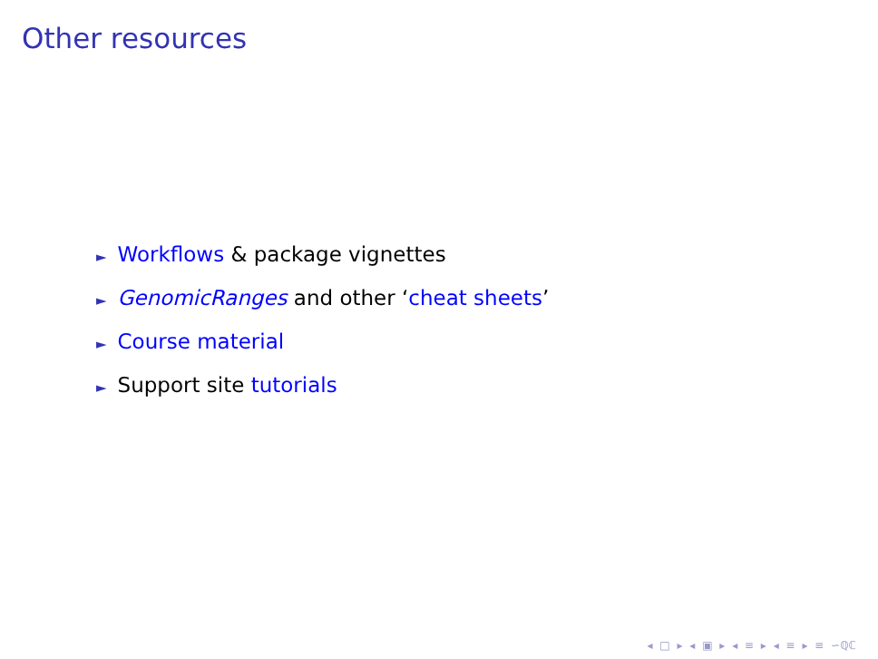Other resources
► Workflows & package vignettes
► GenomicRanges and other ‘cheat sheets’
► Course material
► Support site tutorials
◂ □ ▸ ◂ ▣ ▸ ◂ ≡ ▸ ◂ ≡ ▸ ≡ ∽ℚℂ